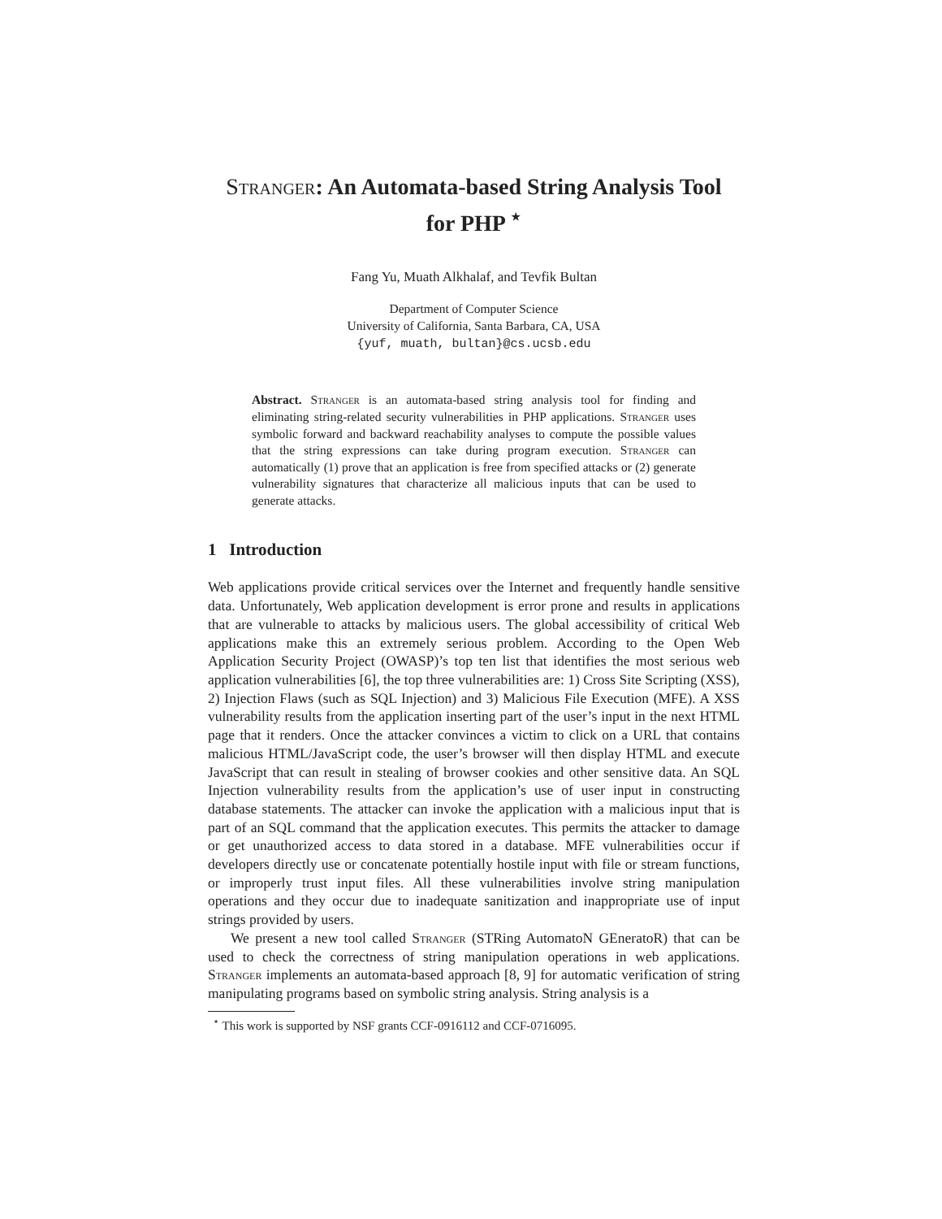Stranger: An Automata-based String Analysis Tool
for PHP <sup>⋆</sup>
Fang Yu, Muath Alkhalaf, and Tevfik Bultan
Department of Computer Science
University of California, Santa Barbara, CA, USA
{yuf, muath, bultan}@cs.ucsb.edu
Abstract. Stranger is an automata-based string analysis tool for finding and eliminating string-related security vulnerabilities in PHP applications. Stranger uses symbolic forward and backward reachability analyses to compute the possible values that the string expressions can take during program execution. Stranger can automatically (1) prove that an application is free from specified attacks or (2) generate vulnerability signatures that characterize all malicious inputs that can be used to generate attacks.
1 Introduction
Web applications provide critical services over the Internet and frequently handle sensitive data. Unfortunately, Web application development is error prone and results in applications that are vulnerable to attacks by malicious users. The global accessibility of critical Web applications make this an extremely serious problem. According to the Open Web Application Security Project (OWASP)’s top ten list that identifies the most serious web application vulnerabilities [6], the top three vulnerabilities are: 1) Cross Site Scripting (XSS), 2) Injection Flaws (such as SQL Injection) and 3) Malicious File Execution (MFE). A XSS vulnerability results from the application inserting part of the user’s input in the next HTML page that it renders. Once the attacker convinces a victim to click on a URL that contains malicious HTML/JavaScript code, the user’s browser will then display HTML and execute JavaScript that can result in stealing of browser cookies and other sensitive data. An SQL Injection vulnerability results from the application’s use of user input in constructing database statements. The attacker can invoke the application with a malicious input that is part of an SQL command that the application executes. This permits the attacker to damage or get unauthorized access to data stored in a database. MFE vulnerabilities occur if developers directly use or concatenate potentially hostile input with file or stream functions, or improperly trust input files. All these vulnerabilities involve string manipulation operations and they occur due to inadequate sanitization and inappropriate use of input strings provided by users.
We present a new tool called Stranger (STRing AutomatoN GEneratoR) that can be used to check the correctness of string manipulation operations in web applications. Stranger implements an automata-based approach [8, 9] for automatic verification of string manipulating programs based on symbolic string analysis. String analysis is a
<sup>⋆</sup> This work is supported by NSF grants CCF-0916112 and CCF-0716095.